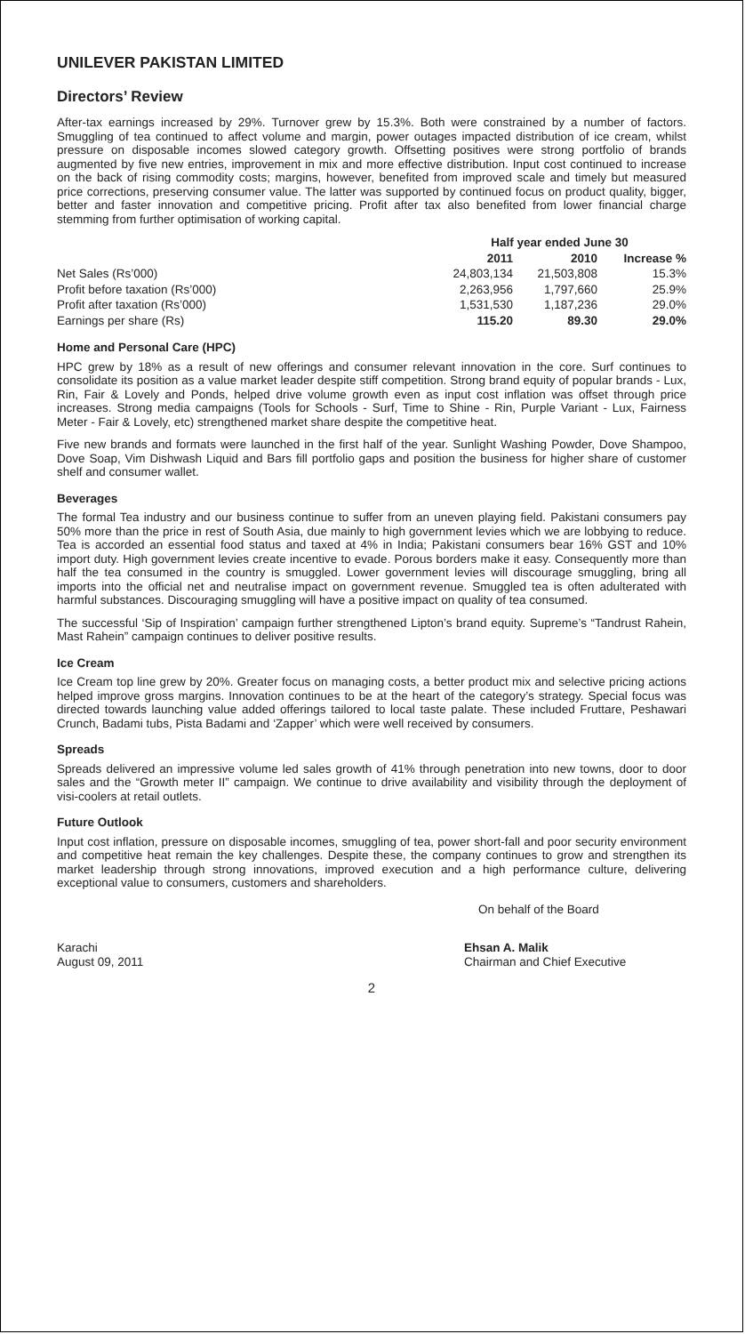UNILEVER PAKISTAN LIMITED
Directors’ Review
After-tax earnings increased by 29%. Turnover grew by 15.3%. Both were constrained by a number of factors. Smuggling of tea continued to affect volume and margin, power outages impacted distribution of ice cream, whilst pressure on disposable incomes slowed category growth. Offsetting positives were strong portfolio of brands augmented by five new entries, improvement in mix and more effective distribution. Input cost continued to increase on the back of rising commodity costs; margins, however, benefited from improved scale and timely but measured price corrections, preserving consumer value. The latter was supported by continued focus on product quality, bigger, better and faster innovation and competitive pricing. Profit after tax also benefited from lower financial charge stemming from further optimisation of working capital.
| | Half year ended June 30 | | |
| --- | --- | --- | --- |
| | 2011 | 2010 | Increase % |
| Net Sales (Rs’000) | 24,803,134 | 21,503,808 | 15.3% |
| Profit before taxation (Rs’000) | 2,263,956 | 1,797,660 | 25.9% |
| Profit after taxation (Rs’000) | 1,531,530 | 1,187,236 | 29.0% |
| Earnings per share (Rs) | 115.20 | 89.30 | 29.0% |
Home and Personal Care (HPC)
HPC grew by 18% as a result of new offerings and consumer relevant innovation in the core. Surf continues to consolidate its position as a value market leader despite stiff competition. Strong brand equity of popular brands - Lux, Rin, Fair & Lovely and Ponds, helped drive volume growth even as input cost inflation was offset through price increases. Strong media campaigns (Tools for Schools - Surf, Time to Shine - Rin, Purple Variant - Lux, Fairness Meter - Fair & Lovely, etc) strengthened market share despite the competitive heat.
Five new brands and formats were launched in the first half of the year. Sunlight Washing Powder, Dove Shampoo, Dove Soap, Vim Dishwash Liquid and Bars fill portfolio gaps and position the business for higher share of customer shelf and consumer wallet.
Beverages
The formal Tea industry and our business continue to suffer from an uneven playing field. Pakistani consumers pay 50% more than the price in rest of South Asia, due mainly to high government levies which we are lobbying to reduce. Tea is accorded an essential food status and taxed at 4% in India; Pakistani consumers bear 16% GST and 10% import duty. High government levies create incentive to evade. Porous borders make it easy. Consequently more than half the tea consumed in the country is smuggled. Lower government levies will discourage smuggling, bring all imports into the official net and neutralise impact on government revenue. Smuggled tea is often adulterated with harmful substances. Discouraging smuggling will have a positive impact on quality of tea consumed.
The successful ‘Sip of Inspiration’ campaign further strengthened Lipton’s brand equity. Supreme’s “Tandrust Rahein, Mast Rahein” campaign continues to deliver positive results.
Ice Cream
Ice Cream top line grew by 20%. Greater focus on managing costs, a better product mix and selective pricing actions helped improve gross margins. Innovation continues to be at the heart of the category’s strategy. Special focus was directed towards launching value added offerings tailored to local taste palate. These included Fruttare, Peshawari Crunch, Badami tubs, Pista Badami and ‘Zapper’ which were well received by consumers.
Spreads
Spreads delivered an impressive volume led sales growth of 41% through penetration into new towns, door to door sales and the “Growth meter II” campaign. We continue to drive availability and visibility through the deployment of visi-coolers at retail outlets.
Future Outlook
Input cost inflation, pressure on disposable incomes, smuggling of tea, power short-fall and poor security environment and competitive heat remain the key challenges. Despite these, the company continues to grow and strengthen its market leadership through strong innovations, improved execution and a high performance culture, delivering exceptional value to consumers, customers and shareholders.
On behalf of the Board
Karachi
August 09, 2011
Ehsan A. Malik
Chairman and Chief Executive
2